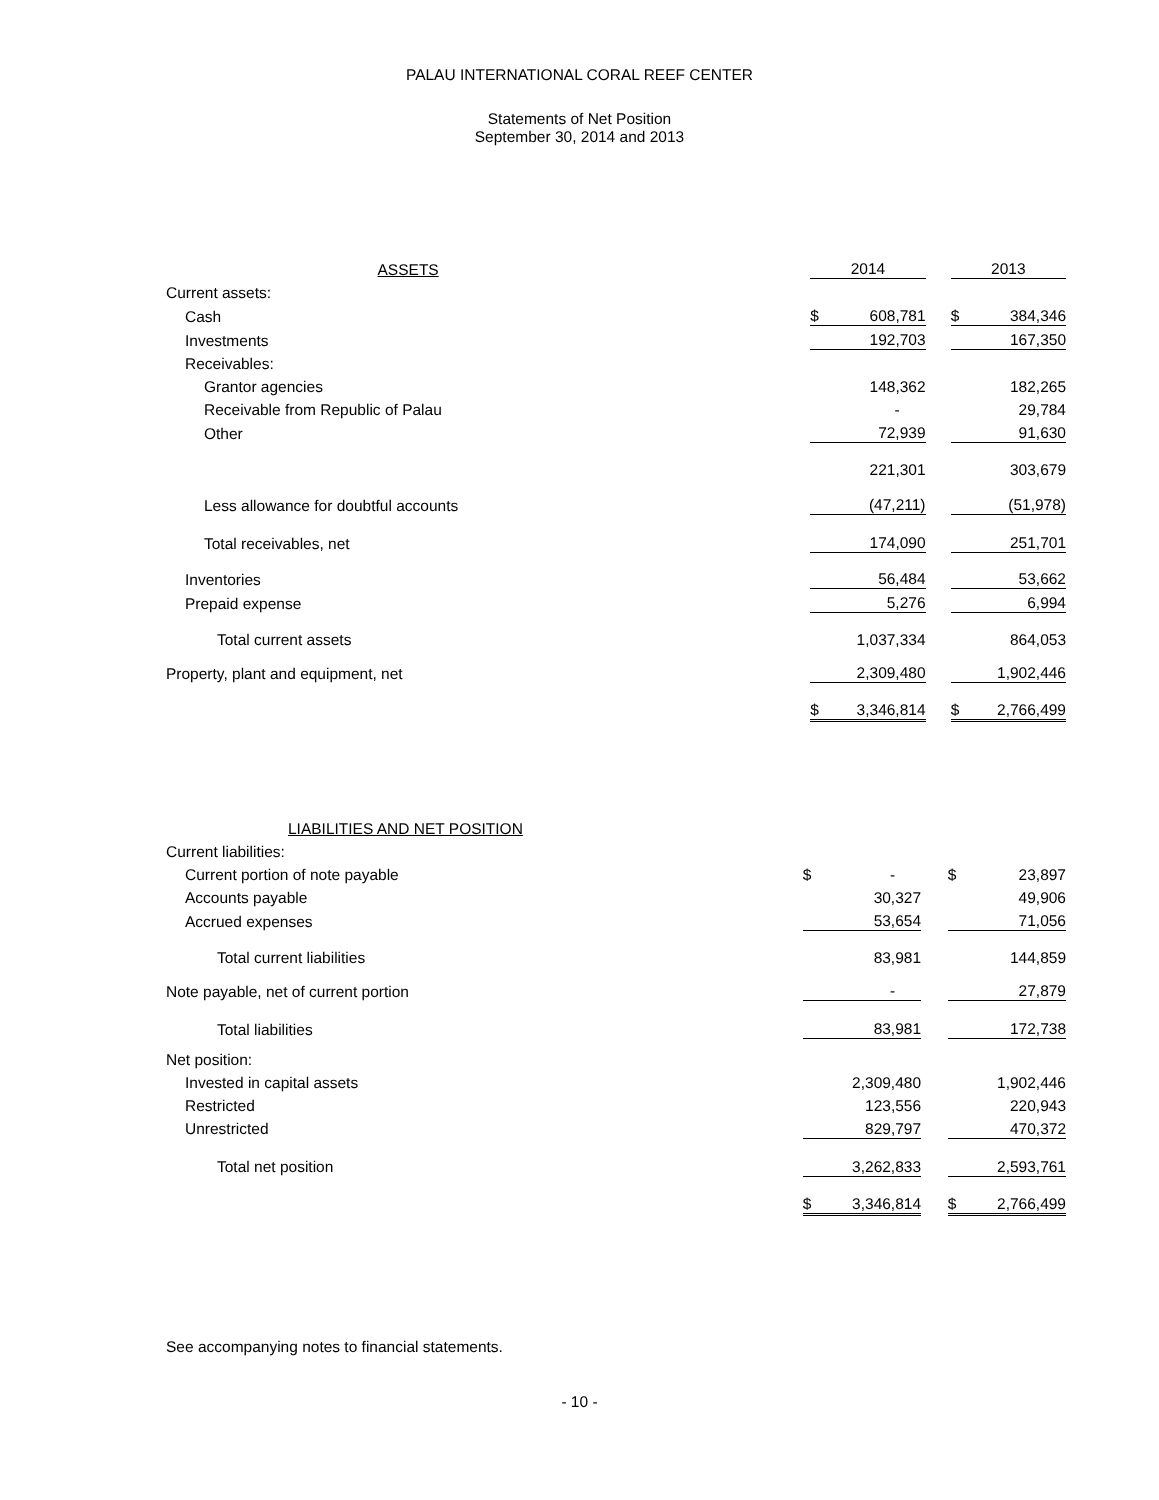PALAU INTERNATIONAL CORAL REEF CENTER
Statements of Net Position
September 30, 2014 and 2013
| ASSETS | 2014 | | 2013 |
| Current assets: | | | |
| Cash | $ 608,781 | | $ 384,346 |
| Investments | 192,703 | | 167,350 |
| Receivables: | | | |
| Grantor agencies | 148,362 | | 182,265 |
| Receivable from Republic of Palau | - | | 29,784 |
| Other | 72,939 | | 91,630 |
| | 221,301 | | 303,679 |
| Less allowance for doubtful accounts | (47,211) | | (51,978) |
| Total receivables, net | 174,090 | | 251,701 |
| Inventories | 56,484 | | 53,662 |
| Prepaid expense | 5,276 | | 6,994 |
| Total current assets | 1,037,334 | | 864,053 |
| Property, plant and equipment, net | 2,309,480 | | 1,902,446 |
| | $ 3,346,814 | | $ 2,766,499 |
| LIABILITIES AND NET POSITION | | | |
| Current liabilities: | | | |
| Current portion of note payable | $ - | | $ 23,897 |
| Accounts payable | 30,327 | | 49,906 |
| Accrued expenses | 53,654 | | 71,056 |
| Total current liabilities | 83,981 | | 144,859 |
| Note payable, net of current portion | - | | 27,879 |
| Total liabilities | 83,981 | | 172,738 |
| Net position: | | | |
| Invested in capital assets | 2,309,480 | | 1,902,446 |
| Restricted | 123,556 | | 220,943 |
| Unrestricted | 829,797 | | 470,372 |
| Total net position | 3,262,833 | | 2,593,761 |
| | $ 3,346,814 | | $ 2,766,499 |
See accompanying notes to financial statements.
- 10 -